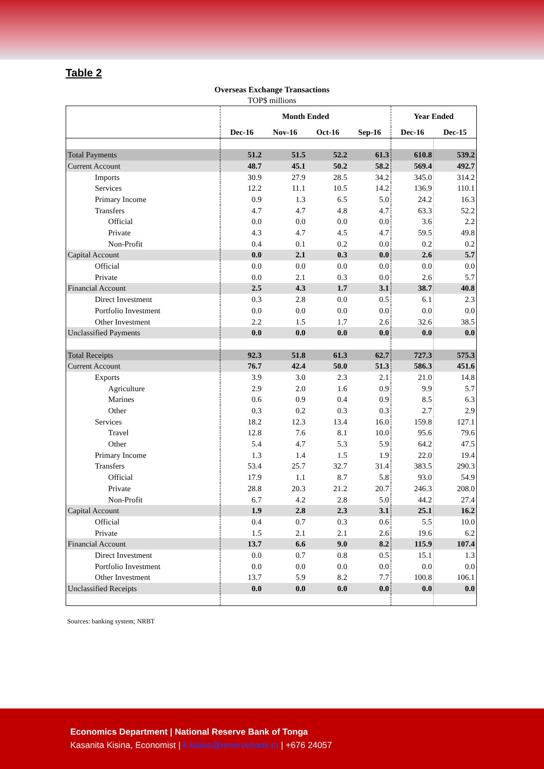Table 2
Overseas Exchange Transactions
TOP$ millions
| | Month Ended | | | | Year Ended | |
| --- | --- | --- | --- | --- | --- | --- |
| | Dec-16 | Nov-16 | Oct-16 | Sep-16 | Dec-16 | Dec-15 |
| Total Payments | 51.2 | 51.5 | 52.2 | 61.3 | 610.8 | 539.2 |
| Current Account | 48.7 | 45.1 | 50.2 | 58.2 | 569.4 | 492.7 |
| Imports | 30.9 | 27.9 | 28.5 | 34.2 | 345.0 | 314.2 |
| Services | 12.2 | 11.1 | 10.5 | 14.2 | 136.9 | 110.1 |
| Primary Income | 0.9 | 1.3 | 6.5 | 5.0 | 24.2 | 16.3 |
| Transfers | 4.7 | 4.7 | 4.8 | 4.7 | 63.3 | 52.2 |
| Official | 0.0 | 0.0 | 0.0 | 0.0 | 3.6 | 2.2 |
| Private | 4.3 | 4.7 | 4.5 | 4.7 | 59.5 | 49.8 |
| Non-Profit | 0.4 | 0.1 | 0.2 | 0.0 | 0.2 | 0.2 |
| Capital Account | 0.0 | 2.1 | 0.3 | 0.0 | 2.6 | 5.7 |
| Official | 0.0 | 0.0 | 0.0 | 0.0 | 0.0 | 0.0 |
| Private | 0.0 | 2.1 | 0.3 | 0.0 | 2.6 | 5.7 |
| Financial Account | 2.5 | 4.3 | 1.7 | 3.1 | 38.7 | 40.8 |
| Direct Investment | 0.3 | 2.8 | 0.0 | 0.5 | 6.1 | 2.3 |
| Portfolio Investment | 0.0 | 0.0 | 0.0 | 0.0 | 0.0 | 0.0 |
| Other Investment | 2.2 | 1.5 | 1.7 | 2.6 | 32.6 | 38.5 |
| Unclassified Payments | 0.0 | 0.0 | 0.0 | 0.0 | 0.0 | 0.0 |
| Total Receipts | 92.3 | 51.8 | 61.3 | 62.7 | 727.3 | 575.3 |
| Current Account | 76.7 | 42.4 | 50.0 | 51.3 | 586.3 | 451.6 |
| Exports | 3.9 | 3.0 | 2.3 | 2.1 | 21.0 | 14.8 |
| Agriculture | 2.9 | 2.0 | 1.6 | 0.9 | 9.9 | 5.7 |
| Marines | 0.6 | 0.9 | 0.4 | 0.9 | 8.5 | 6.3 |
| Other | 0.3 | 0.2 | 0.3 | 0.3 | 2.7 | 2.9 |
| Services | 18.2 | 12.3 | 13.4 | 16.0 | 159.8 | 127.1 |
| Travel | 12.8 | 7.6 | 8.1 | 10.0 | 95.6 | 79.6 |
| Other | 5.4 | 4.7 | 5.3 | 5.9 | 64.2 | 47.5 |
| Primary Income | 1.3 | 1.4 | 1.5 | 1.9 | 22.0 | 19.4 |
| Transfers | 53.4 | 25.7 | 32.7 | 31.4 | 383.5 | 290.3 |
| Official | 17.9 | 1.1 | 8.7 | 5.8 | 93.0 | 54.9 |
| Private | 28.8 | 20.3 | 21.2 | 20.7 | 246.3 | 208.0 |
| Non-Profit | 6.7 | 4.2 | 2.8 | 5.0 | 44.2 | 27.4 |
| Capital Account | 1.9 | 2.8 | 2.3 | 3.1 | 25.1 | 16.2 |
| Official | 0.4 | 0.7 | 0.3 | 0.6 | 5.5 | 10.0 |
| Private | 1.5 | 2.1 | 2.1 | 2.6 | 19.6 | 6.2 |
| Financial Account | 13.7 | 6.6 | 9.0 | 8.2 | 115.9 | 107.4 |
| Direct Investment | 0.0 | 0.7 | 0.8 | 0.5 | 15.1 | 1.3 |
| Portfolio Investment | 0.0 | 0.0 | 0.0 | 0.0 | 0.0 | 0.0 |
| Other Investment | 13.7 | 5.9 | 8.2 | 7.7 | 100.8 | 106.1 |
| Unclassified Receipts | 0.0 | 0.0 | 0.0 | 0.0 | 0.0 | 0.0 |
Sources: banking system; NRBT
Economics Department | National Reserve Bank of Tonga
Kasanita Kisina, Economist | k.kisina@reservebank.to | +676 24057